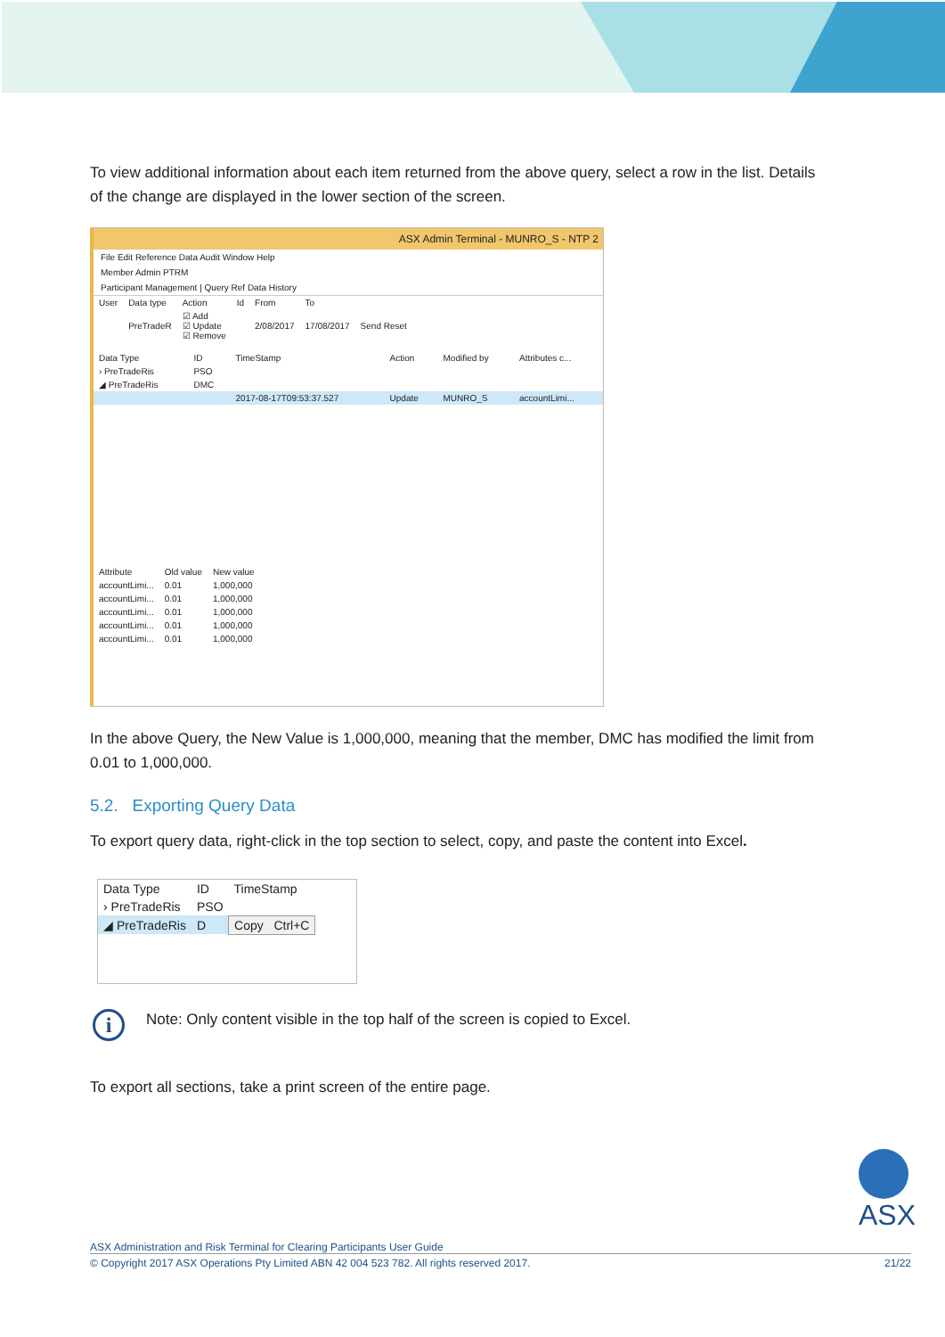To view additional information about each item returned from the above query, select a row in the list. Details of the change are displayed in the lower section of the screen.
ASX Admin Terminal - MUNRO_S - NTP 2
File Edit Reference Data Audit Window Help
Member Admin PTRM
Participant Management | Query Ref Data History
| User | Data type | Action | Id | From | To | |
| | PreTradeR | ☑ Add ☑ Update ☑ Remove | | 2/08/2017 | 17/08/2017 | Send Reset |
| Data Type | ID | TimeStamp | Action | Modified by | Attributes c... |
| --- | --- | --- | --- | --- | --- |
| › PreTradeRis | PSO | | | | |
| ◢ PreTradeRis | DMC | | | | |
| | | 2017-08-17T09:53:37.527 | Update | MUNRO_S | accountLimi... |
| Attribute | Old value | New value |
| --- | --- | --- |
| accountLimi... | 0.01 | 1,000,000 |
| accountLimi... | 0.01 | 1,000,000 |
| accountLimi... | 0.01 | 1,000,000 |
| accountLimi... | 0.01 | 1,000,000 |
| accountLimi... | 0.01 | 1,000,000 |
In the above Query, the New Value is 1,000,000, meaning that the member, DMC has modified the limit from 0.01 to 1,000,000.
5.2. Exporting Query Data
To export query data, right-click in the top section to select, copy, and paste the content into Excel.
| Data Type | ID | TimeStamp |
| --- | --- | --- |
| › PreTradeRis | PSO | |
| ◢ PreTradeRis | D | Copy Ctrl+C |
i Note: Only content visible in the top half of the screen is copied to Excel.
To export all sections, take a print screen of the entire page.
ASX
ASX Administration and Risk Terminal for Clearing Participants User Guide
© Copyright 2017 ASX Operations Pty Limited ABN 42 004 523 782. All rights reserved 2017. 21/22